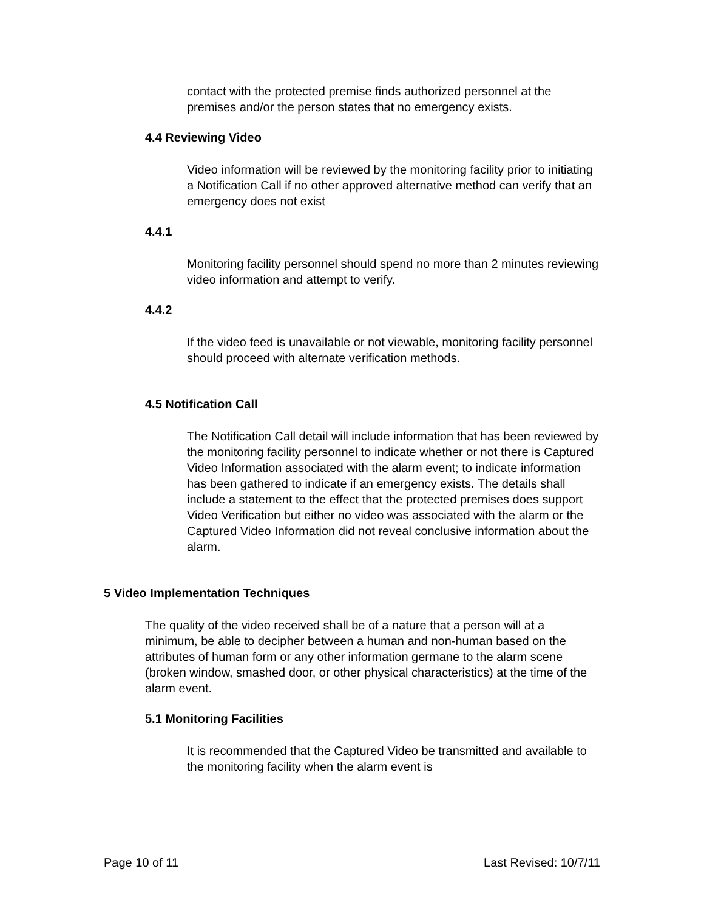contact with the protected premise finds authorized personnel at the premises and/or the person states that no emergency exists.
4.4 Reviewing Video
Video information will be reviewed by the monitoring facility prior to initiating a Notification Call if no other approved alternative method can verify that an emergency does not exist
4.4.1
Monitoring facility personnel should spend no more than 2 minutes reviewing video information and attempt to verify.
4.4.2
If the video feed is unavailable or not viewable, monitoring facility personnel should proceed with alternate verification methods.
4.5 Notification Call
The Notification Call detail will include information that has been reviewed by the monitoring facility personnel to indicate whether or not there is Captured Video Information associated with the alarm event; to indicate information has been gathered to indicate if an emergency exists. The details shall include a statement to the effect that the protected premises does support Video Verification but either no video was associated with the alarm or the Captured Video Information did not reveal conclusive information about the alarm.
5 Video Implementation Techniques
The quality of the video received shall be of a nature that a person will at a minimum, be able to decipher between a human and non-human based on the attributes of human form or any other information germane to the alarm scene (broken window, smashed door, or other physical characteristics) at the time of the alarm event.
5.1 Monitoring Facilities
It is recommended that the Captured Video be transmitted and available to the monitoring facility when the alarm event is
Page 10 of 11 Last Revised: 10/7/11